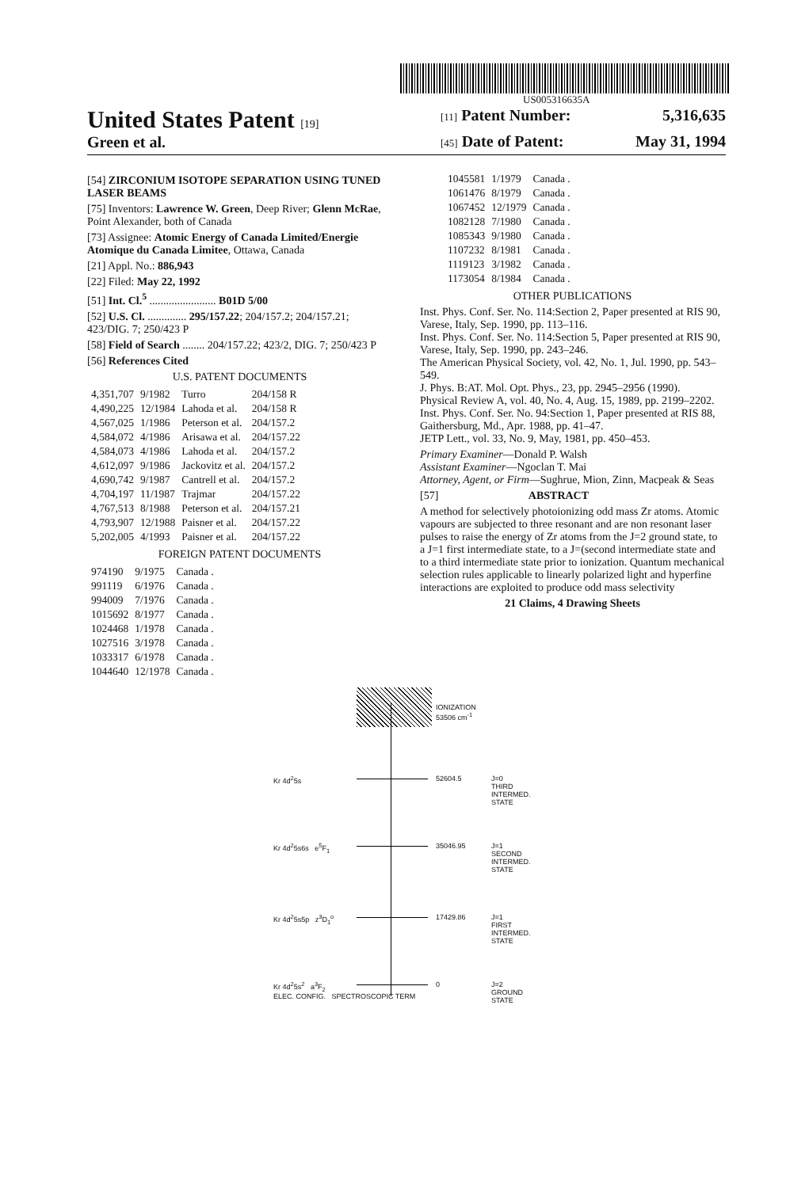US005316635A
United States Patent [19]
Green et al.
[11] Patent Number: 5,316,635
[45] Date of Patent: May 31, 1994
[54] ZIRCONIUM ISOTOPE SEPARATION USING TUNED LASER BEAMS
[75] Inventors: Lawrence W. Green, Deep River; Glenn McRae, Point Alexander, both of Canada
[73] Assignee: Atomic Energy of Canada Limited/Energie Atomique du Canada Limitee, Ottawa, Canada
[21] Appl. No.: 886,943
[22] Filed: May 22, 1992
[51] Int. Cl.<sup>5</sup> ........................ B01D 5/00
[52] U.S. Cl. .............. 295/157.22; 204/157.2; 204/157.21; 423/DIG. 7; 250/423 P
[58] Field of Search ........ 204/157.22; 423/2, DIG. 7; 250/423 P
[56] References Cited
U.S. PATENT DOCUMENTS
| 4,351,707 | 9/1982 | Turro | 204/158 R |
| 4,490,225 | 12/1984 | Lahoda et al. | 204/158 R |
| 4,567,025 | 1/1986 | Peterson et al. | 204/157.2 |
| 4,584,072 | 4/1986 | Arisawa et al. | 204/157.22 |
| 4,584,073 | 4/1986 | Lahoda et al. | 204/157.2 |
| 4,612,097 | 9/1986 | Jackovitz et al. | 204/157.2 |
| 4,690,742 | 9/1987 | Cantrell et al. | 204/157.2 |
| 4,704,197 | 11/1987 | Trajmar | 204/157.22 |
| 4,767,513 | 8/1988 | Peterson et al. | 204/157.21 |
| 4,793,907 | 12/1988 | Paisner et al. | 204/157.22 |
| 5,202,005 | 4/1993 | Paisner et al. | 204/157.22 |
FOREIGN PATENT DOCUMENTS
| 974190 | 9/1975 | Canada . |
| 991119 | 6/1976 | Canada . |
| 994009 | 7/1976 | Canada . |
| 1015692 | 8/1977 | Canada . |
| 1024468 | 1/1978 | Canada . |
| 1027516 | 3/1978 | Canada . |
| 1033317 | 6/1978 | Canada . |
| 1044640 | 12/1978 | Canada . |
| 1045581 | 1/1979 | Canada . |
| 1061476 | 8/1979 | Canada . |
| 1067452 | 12/1979 | Canada . |
| 1082128 | 7/1980 | Canada . |
| 1085343 | 9/1980 | Canada . |
| 1107232 | 8/1981 | Canada . |
| 1119123 | 3/1982 | Canada . |
| 1173054 | 8/1984 | Canada . |
OTHER PUBLICATIONS
Inst. Phys. Conf. Ser. No. 114:Section 2, Paper presented at RIS 90, Varese, Italy, Sep. 1990, pp. 113–116.
Inst. Phys. Conf. Ser. No. 114:Section 5, Paper presented at RIS 90, Varese, Italy, Sep. 1990, pp. 243–246.
The American Physical Society, vol. 42, No. 1, Jul. 1990, pp. 543–549.
J. Phys. B:AT. Mol. Opt. Phys., 23, pp. 2945–2956 (1990).
Physical Review A, vol. 40, No. 4, Aug. 15, 1989, pp. 2199–2202.
Inst. Phys. Conf. Ser. No. 94:Section 1, Paper presented at RIS 88, Gaithersburg, Md., Apr. 1988, pp. 41–47.
JETP Lett., vol. 33, No. 9, May, 1981, pp. 450–453.
Primary Examiner—Donald P. Walsh
Assistant Examiner—Ngoclan T. Mai
Attorney, Agent, or Firm—Sughrue, Mion, Zinn, Macpeak & Seas
[57] ABSTRACT
A method for selectively photoionizing odd mass Zr atoms. Atomic vapours are subjected to three resonant and are non resonant laser pulses to raise the energy of Zr atoms from the J=2 ground state, to a J=1 first intermediate state, to a J=(second intermediate state and to a third intermediate state prior to ionization. Quantum mechanical selection rules applicable to linearly polarized light and hyperfine interactions are exploited to produce odd mass selectivity
21 Claims, 4 Drawing Sheets
IONIZATION
53506 cm<sup>-1</sup>
Kr 4d<sup>2</sup>5s 52604.5
J=0
THIRD
INTERMED.
STATE
Kr 4d<sup>2</sup>5s6s e<sup>5</sup>F<sub>1</sub> 35046.95
J=1
SECOND
INTERMED.
STATE
Kr 4d<sup>2</sup>5s5p z<sup>3</sup>D<sub>1</sub><sup>o</sup> 17429.86
J=1
FIRST
INTERMED.
STATE
Kr 4d<sup>2</sup>5s<sup>2</sup> a<sup>3</sup>F<sub>2</sub>
ELEC. CONFIG. SPECTROSCOPIC TERM
0
J=2
GROUND
STATE